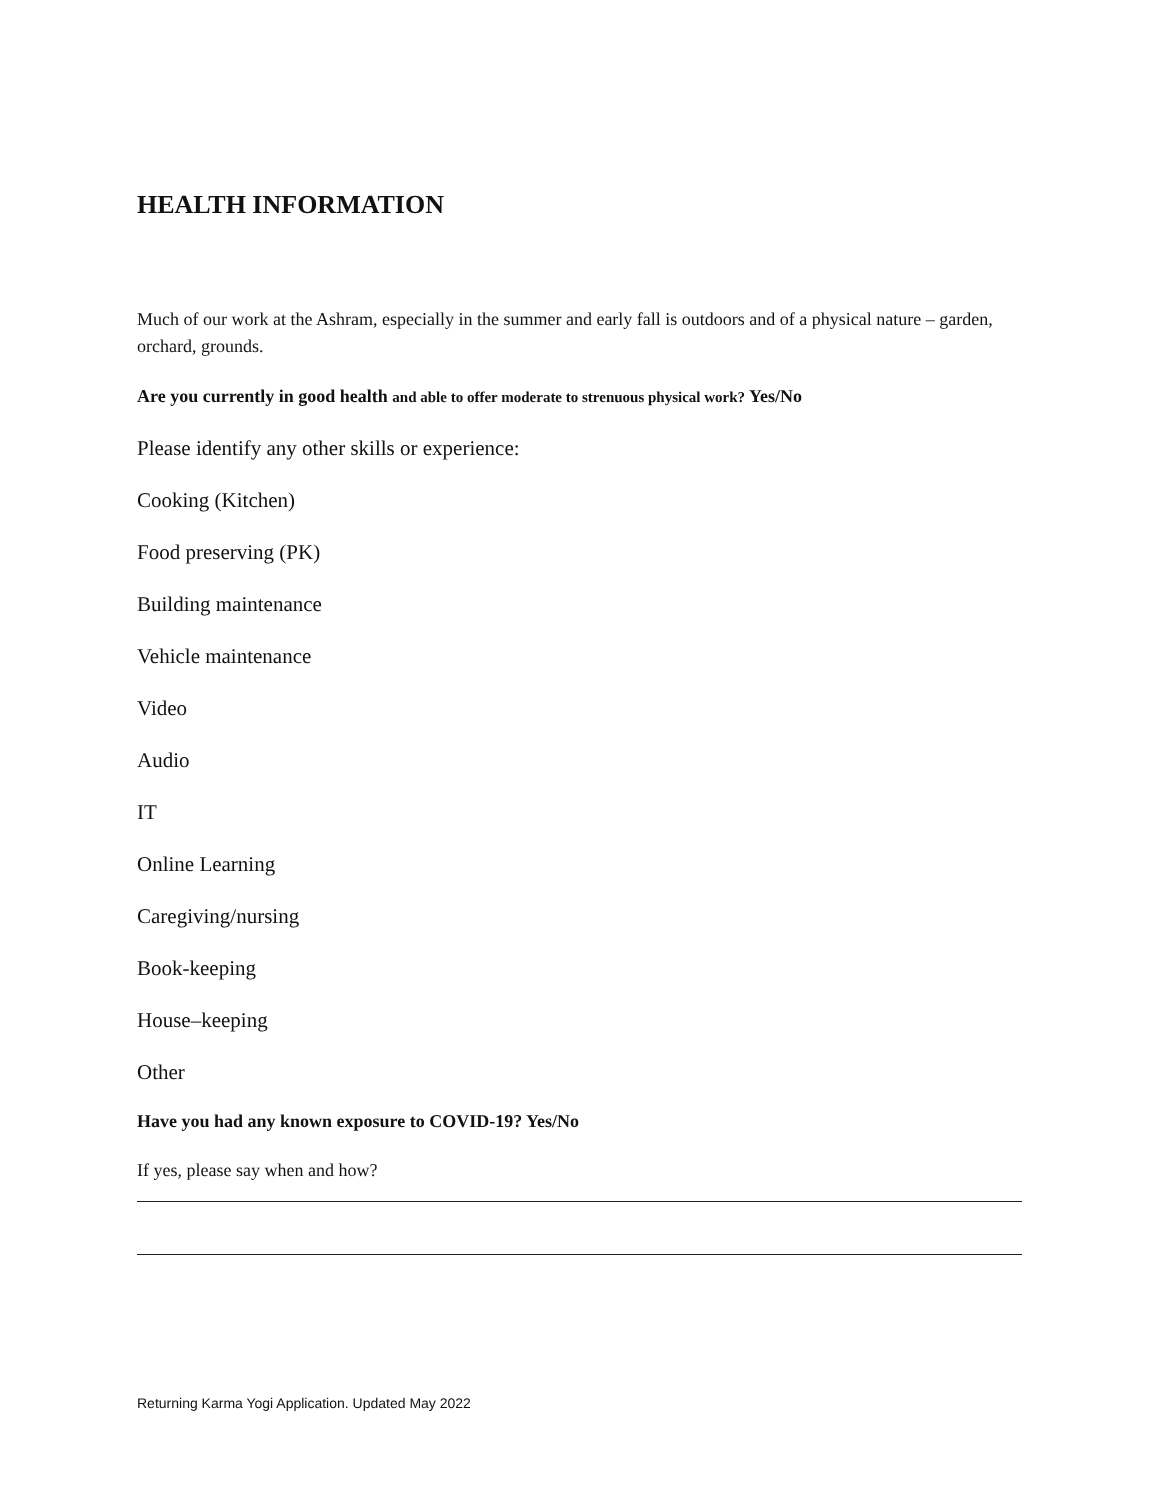HEALTH INFORMATION
Much of our work at the Ashram, especially in the summer and early fall is outdoors and of a physical nature – garden, orchard, grounds.
Are you currently in good health and able to offer moderate to strenuous physical work? Yes/No
Please identify any other skills or experience:
Cooking (Kitchen)
Food preserving (PK)
Building maintenance
Vehicle maintenance
Video
Audio
IT
Online Learning
Caregiving/nursing
Book-keeping
House–keeping
Other
Have you had any known exposure to COVID-19? Yes/No
If yes, please say when and how?
Returning Karma Yogi Application. Updated May 2022